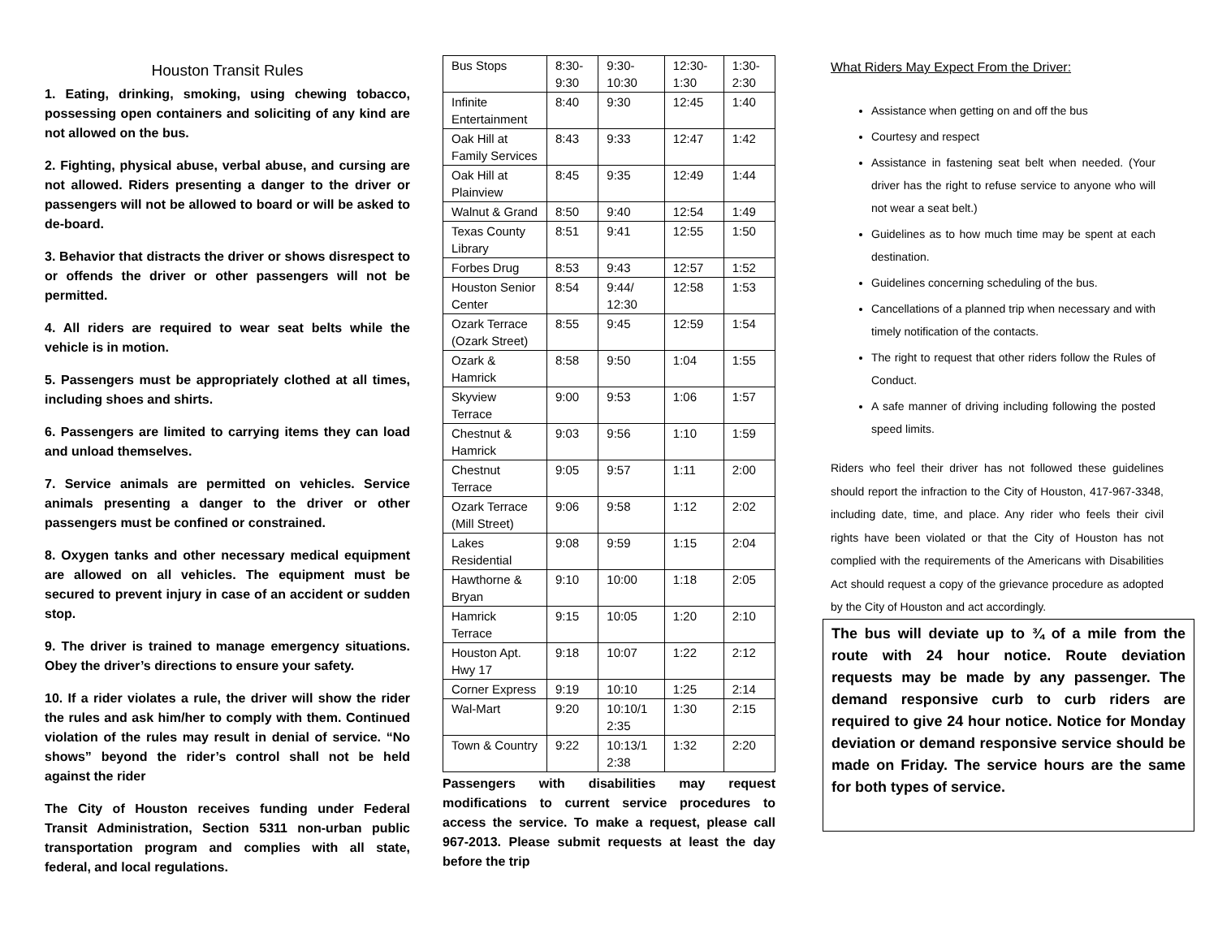Houston Transit Rules
1. Eating, drinking, smoking, using chewing tobacco, possessing open containers and soliciting of any kind are not allowed on the bus.
2. Fighting, physical abuse, verbal abuse, and cursing are not allowed. Riders presenting a danger to the driver or passengers will not be allowed to board or will be asked to de-board.
3. Behavior that distracts the driver or shows disrespect to or offends the driver or other passengers will not be permitted.
4. All riders are required to wear seat belts while the vehicle is in motion.
5. Passengers must be appropriately clothed at all times, including shoes and shirts.
6. Passengers are limited to carrying items they can load and unload themselves.
7. Service animals are permitted on vehicles. Service animals presenting a danger to the driver or other passengers must be confined or constrained.
8. Oxygen tanks and other necessary medical equipment are allowed on all vehicles. The equipment must be secured to prevent injury in case of an accident or sudden stop.
9. The driver is trained to manage emergency situations. Obey the driver’s directions to ensure your safety.
10. If a rider violates a rule, the driver will show the rider the rules and ask him/her to comply with them. Continued violation of the rules may result in denial of service. “No shows” beyond the rider’s control shall not be held against the rider
The City of Houston receives funding under Federal Transit Administration, Section 5311 non-urban public transportation program and complies with all state, federal, and local regulations.
| Bus Stops | 8:30- 9:30 | 9:30- 10:30 | 12:30- 1:30 | 1:30- 2:30 |
| Infinite Entertainment | 8:40 | 9:30 | 12:45 | 1:40 |
| Oak Hill at Family Services | 8:43 | 9:33 | 12:47 | 1:42 |
| Oak Hill at Plainview | 8:45 | 9:35 | 12:49 | 1:44 |
| Walnut & Grand | 8:50 | 9:40 | 12:54 | 1:49 |
| Texas County Library | 8:51 | 9:41 | 12:55 | 1:50 |
| Forbes Drug | 8:53 | 9:43 | 12:57 | 1:52 |
| Houston Senior Center | 8:54 | 9:44/ 12:30 | 12:58 | 1:53 |
| Ozark Terrace (Ozark Street) | 8:55 | 9:45 | 12:59 | 1:54 |
| Ozark & Hamrick | 8:58 | 9:50 | 1:04 | 1:55 |
| Skyview Terrace | 9:00 | 9:53 | 1:06 | 1:57 |
| Chestnut & Hamrick | 9:03 | 9:56 | 1:10 | 1:59 |
| Chestnut Terrace | 9:05 | 9:57 | 1:11 | 2:00 |
| Ozark Terrace (Mill Street) | 9:06 | 9:58 | 1:12 | 2:02 |
| Lakes Residential | 9:08 | 9:59 | 1:15 | 2:04 |
| Hawthorne & Bryan | 9:10 | 10:00 | 1:18 | 2:05 |
| Hamrick Terrace | 9:15 | 10:05 | 1:20 | 2:10 |
| Houston Apt. Hwy 17 | 9:18 | 10:07 | 1:22 | 2:12 |
| Corner Express | 9:19 | 10:10 | 1:25 | 2:14 |
| Wal-Mart | 9:20 | 10:10/1 2:35 | 1:30 | 2:15 |
| Town & Country | 9:22 | 10:13/1 2:38 | 1:32 | 2:20 |
Passengers with disabilities may request modifications to current service procedures to access the service. To make a request, please call 967-2013. Please submit requests at least the day before the trip
What Riders May Expect From the Driver:
Assistance when getting on and off the bus
Courtesy and respect
Assistance in fastening seat belt when needed. (Your driver has the right to refuse service to anyone who will not wear a seat belt.)
Guidelines as to how much time may be spent at each destination.
Guidelines concerning scheduling of the bus.
Cancellations of a planned trip when necessary and with timely notification of the contacts.
The right to request that other riders follow the Rules of Conduct.
A safe manner of driving including following the posted speed limits.
Riders who feel their driver has not followed these guidelines should report the infraction to the City of Houston, 417-967-3348, including date, time, and place. Any rider who feels their civil rights have been violated or that the City of Houston has not complied with the requirements of the Americans with Disabilities Act should request a copy of the grievance procedure as adopted by the City of Houston and act accordingly.
The bus will deviate up to ¾ of a mile from the route with 24 hour notice. Route deviation requests may be made by any passenger. The demand responsive curb to curb riders are required to give 24 hour notice. Notice for Monday deviation or demand responsive service should be made on Friday. The service hours are the same for both types of service.